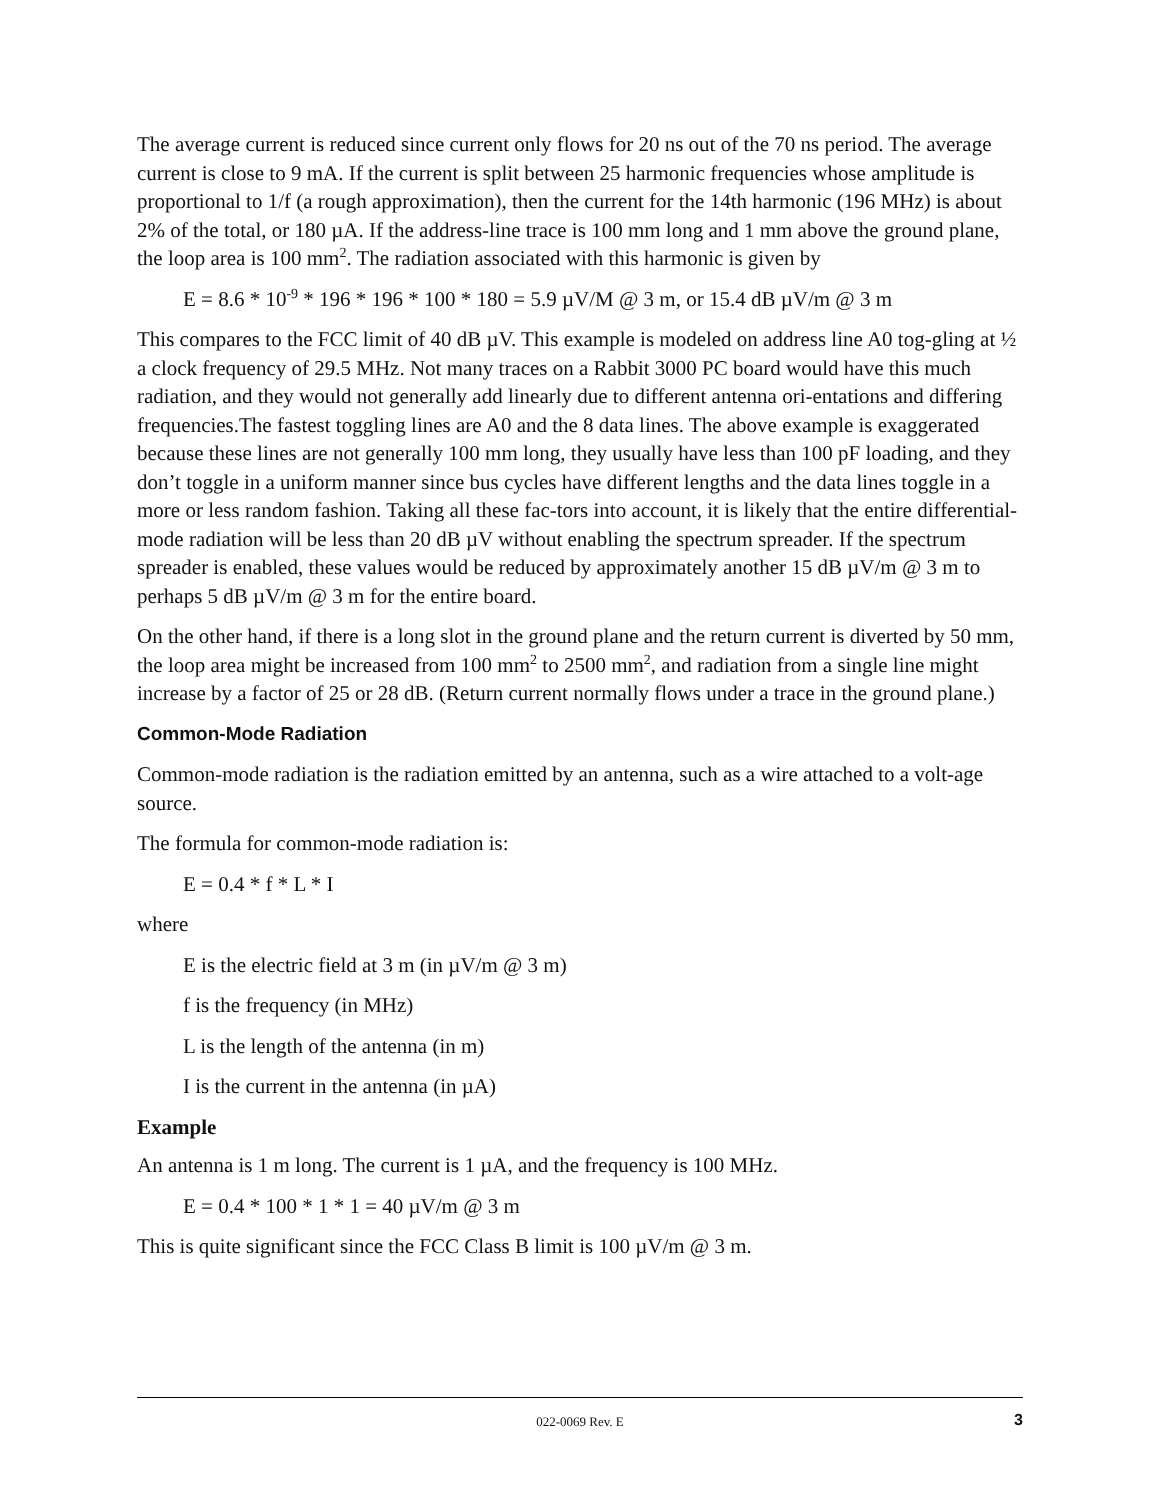The average current is reduced since current only flows for 20 ns out of the 70 ns period. The average current is close to 9 mA. If the current is split between 25 harmonic frequencies whose amplitude is proportional to 1/f (a rough approximation), then the current for the 14th harmonic (196 MHz) is about 2% of the total, or 180 µA. If the address-line trace is 100 mm long and 1 mm above the ground plane, the loop area is 100 mm<sup>2</sup>. The radiation associated with this harmonic is given by
E = 8.6 * 10<sup>-9</sup> * 196 * 196 * 100 * 180 = 5.9 µV/M @ 3 m, or 15.4 dB µV/m @ 3 m
This compares to the FCC limit of 40 dB µV. This example is modeled on address line A0 tog-gling at ½ a clock frequency of 29.5 MHz. Not many traces on a Rabbit 3000 PC board would have this much radiation, and they would not generally add linearly due to different antenna ori-entations and differing frequencies.The fastest toggling lines are A0 and the 8 data lines. The above example is exaggerated because these lines are not generally 100 mm long, they usually have less than 100 pF loading, and they don’t toggle in a uniform manner since bus cycles have different lengths and the data lines toggle in a more or less random fashion. Taking all these fac-tors into account, it is likely that the entire differential-mode radiation will be less than 20 dB µV without enabling the spectrum spreader. If the spectrum spreader is enabled, these values would be reduced by approximately another 15 dB µV/m @ 3 m to perhaps 5 dB µV/m @ 3 m for the entire board.
On the other hand, if there is a long slot in the ground plane and the return current is diverted by 50 mm, the loop area might be increased from 100 mm<sup>2</sup> to 2500 mm<sup>2</sup>, and radiation from a single line might increase by a factor of 25 or 28 dB. (Return current normally flows under a trace in the ground plane.)
Common-Mode Radiation
Common-mode radiation is the radiation emitted by an antenna, such as a wire attached to a volt-age source.
The formula for common-mode radiation is:
E = 0.4 * f * L * I
where
E is the electric field at 3 m (in µV/m @ 3 m)
f is the frequency (in MHz)
L is the length of the antenna (in m)
I is the current in the antenna (in µA)
Example
An antenna is 1 m long. The current is 1 µA, and the frequency is 100 MHz.
E = 0.4 * 100 * 1 * 1 = 40 µV/m @ 3 m
This is quite significant since the FCC Class B limit is 100 µV/m @ 3 m.
022-0069 Rev. E 3